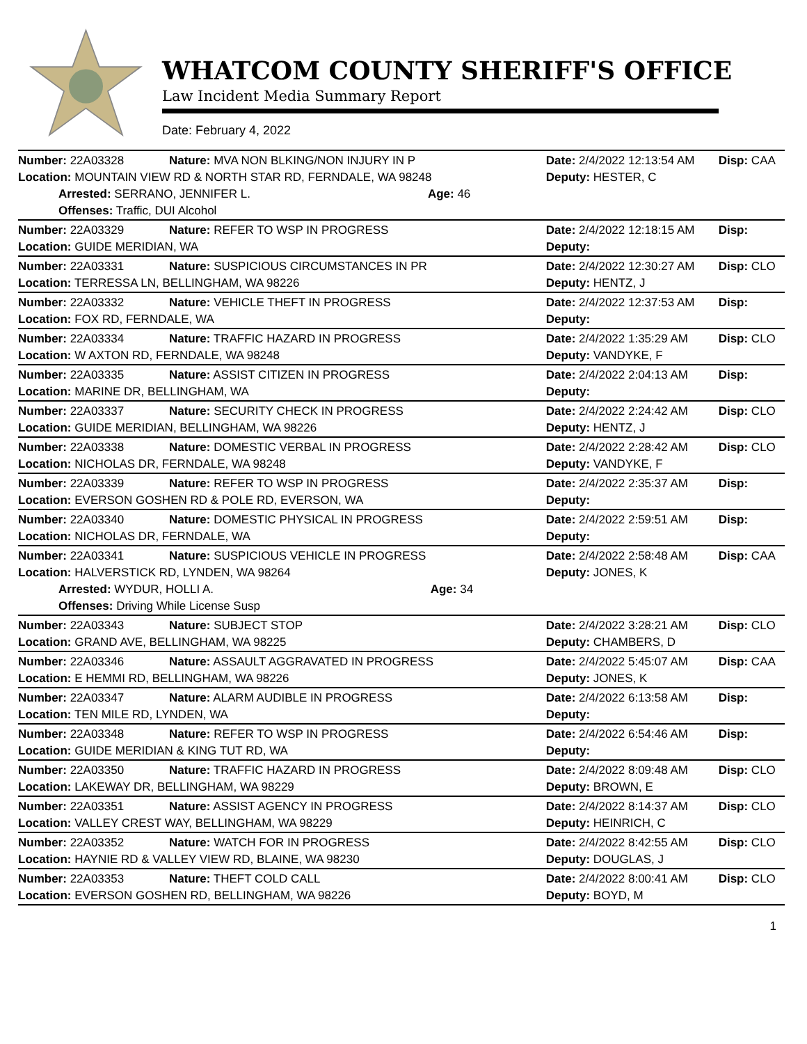WHATCOM COUNTY SHERIFF'S OFFICE
Law Incident Media Summary Report
Date: February 4, 2022
| Number: 22A03328 | Nature: MVA NON BLKING/NON INJURY IN P | Date: 2/4/2022 12:13:54 AM | Disp: CAA |
| Location: MOUNTAIN VIEW RD & NORTH STAR RD, FERNDALE, WA 98248 | | Deputy: HESTER, C | |
| Arrested: SERRANO, JENNIFER L. Age: 46 | | | |
| Offenses: Traffic, DUI Alcohol | | | |
| Number: 22A03329 | Nature: REFER TO WSP IN PROGRESS | Date: 2/4/2022 12:18:15 AM | Disp: |
| Location: GUIDE MERIDIAN, WA | | Deputy: | |
| Number: 22A03331 | Nature: SUSPICIOUS CIRCUMSTANCES IN PR | Date: 2/4/2022 12:30:27 AM | Disp: CLO |
| Location: TERRESSA LN, BELLINGHAM, WA 98226 | | Deputy: HENTZ, J | |
| Number: 22A03332 | Nature: VEHICLE THEFT IN PROGRESS | Date: 2/4/2022 12:37:53 AM | Disp: |
| Location: FOX RD, FERNDALE, WA | | Deputy: | |
| Number: 22A03334 | Nature: TRAFFIC HAZARD IN PROGRESS | Date: 2/4/2022 1:35:29 AM | Disp: CLO |
| Location: W AXTON RD, FERNDALE, WA 98248 | | Deputy: VANDYKE, F | |
| Number: 22A03335 | Nature: ASSIST CITIZEN IN PROGRESS | Date: 2/4/2022 2:04:13 AM | Disp: |
| Location: MARINE DR, BELLINGHAM, WA | | Deputy: | |
| Number: 22A03337 | Nature: SECURITY CHECK IN PROGRESS | Date: 2/4/2022 2:24:42 AM | Disp: CLO |
| Location: GUIDE MERIDIAN, BELLINGHAM, WA 98226 | | Deputy: HENTZ, J | |
| Number: 22A03338 | Nature: DOMESTIC VERBAL IN PROGRESS | Date: 2/4/2022 2:28:42 AM | Disp: CLO |
| Location: NICHOLAS DR, FERNDALE, WA 98248 | | Deputy: VANDYKE, F | |
| Number: 22A03339 | Nature: REFER TO WSP IN PROGRESS | Date: 2/4/2022 2:35:37 AM | Disp: |
| Location: EVERSON GOSHEN RD & POLE RD, EVERSON, WA | | Deputy: | |
| Number: 22A03340 | Nature: DOMESTIC PHYSICAL IN PROGRESS | Date: 2/4/2022 2:59:51 AM | Disp: |
| Location: NICHOLAS DR, FERNDALE, WA | | Deputy: | |
| Number: 22A03341 | Nature: SUSPICIOUS VEHICLE IN PROGRESS | Date: 2/4/2022 2:58:48 AM | Disp: CAA |
| Location: HALVERSTICK RD, LYNDEN, WA 98264 | | Deputy: JONES, K | |
| Arrested: WYDUR, HOLLI A. Age: 34 | | | |
| Offenses: Driving While License Susp | | | |
| Number: 22A03343 | Nature: SUBJECT STOP | Date: 2/4/2022 3:28:21 AM | Disp: CLO |
| Location: GRAND AVE, BELLINGHAM, WA 98225 | | Deputy: CHAMBERS, D | |
| Number: 22A03346 | Nature: ASSAULT AGGRAVATED IN PROGRESS | Date: 2/4/2022 5:45:07 AM | Disp: CAA |
| Location: E HEMMI RD, BELLINGHAM, WA 98226 | | Deputy: JONES, K | |
| Number: 22A03347 | Nature: ALARM AUDIBLE IN PROGRESS | Date: 2/4/2022 6:13:58 AM | Disp: |
| Location: TEN MILE RD, LYNDEN, WA | | Deputy: | |
| Number: 22A03348 | Nature: REFER TO WSP IN PROGRESS | Date: 2/4/2022 6:54:46 AM | Disp: |
| Location: GUIDE MERIDIAN & KING TUT RD, WA | | Deputy: | |
| Number: 22A03350 | Nature: TRAFFIC HAZARD IN PROGRESS | Date: 2/4/2022 8:09:48 AM | Disp: CLO |
| Location: LAKEWAY DR, BELLINGHAM, WA 98229 | | Deputy: BROWN, E | |
| Number: 22A03351 | Nature: ASSIST AGENCY IN PROGRESS | Date: 2/4/2022 8:14:37 AM | Disp: CLO |
| Location: VALLEY CREST WAY, BELLINGHAM, WA 98229 | | Deputy: HEINRICH, C | |
| Number: 22A03352 | Nature: WATCH FOR IN PROGRESS | Date: 2/4/2022 8:42:55 AM | Disp: CLO |
| Location: HAYNIE RD & VALLEY VIEW RD, BLAINE, WA 98230 | | Deputy: DOUGLAS, J | |
| Number: 22A03353 | Nature: THEFT COLD CALL | Date: 2/4/2022 8:00:41 AM | Disp: CLO |
| Location: EVERSON GOSHEN RD, BELLINGHAM, WA 98226 | | Deputy: BOYD, M | |
1